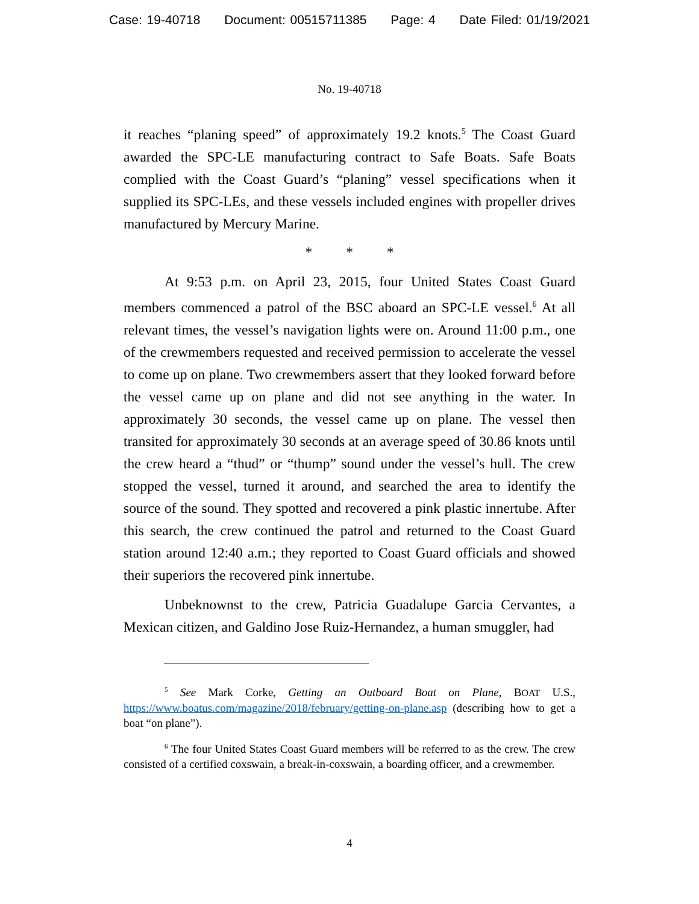Case: 19-40718 Document: 00515711385 Page: 4 Date Filed: 01/19/2021
No. 19-40718
it reaches “planing speed” of approximately 19.2 knots.<sup>5</sup> The Coast Guard awarded the SPC-LE manufacturing contract to Safe Boats. Safe Boats complied with the Coast Guard’s “planing” vessel specifications when it supplied its SPC-LEs, and these vessels included engines with propeller drives manufactured by Mercury Marine.
* * *
At 9:53 p.m. on April 23, 2015, four United States Coast Guard members commenced a patrol of the BSC aboard an SPC-LE vessel.<sup>6</sup> At all relevant times, the vessel’s navigation lights were on. Around 11:00 p.m., one of the crewmembers requested and received permission to accelerate the vessel to come up on plane. Two crewmembers assert that they looked forward before the vessel came up on plane and did not see anything in the water. In approximately 30 seconds, the vessel came up on plane. The vessel then transited for approximately 30 seconds at an average speed of 30.86 knots until the crew heard a “thud” or “thump” sound under the vessel’s hull. The crew stopped the vessel, turned it around, and searched the area to identify the source of the sound. They spotted and recovered a pink plastic innertube. After this search, the crew continued the patrol and returned to the Coast Guard station around 12:40 a.m.; they reported to Coast Guard officials and showed their superiors the recovered pink innertube.
Unbeknownst to the crew, Patricia Guadalupe Garcia Cervantes, a Mexican citizen, and Galdino Jose Ruiz-Hernandez, a human smuggler, had
<sup>5</sup> See Mark Corke, Getting an Outboard Boat on Plane, BOAT U.S., https://www.boatus.com/magazine/2018/february/getting-on-plane.asp (describing how to get a boat “on plane”).
<sup>6</sup> The four United States Coast Guard members will be referred to as the crew. The crew consisted of a certified coxswain, a break-in-coxswain, a boarding officer, and a crewmember.
4